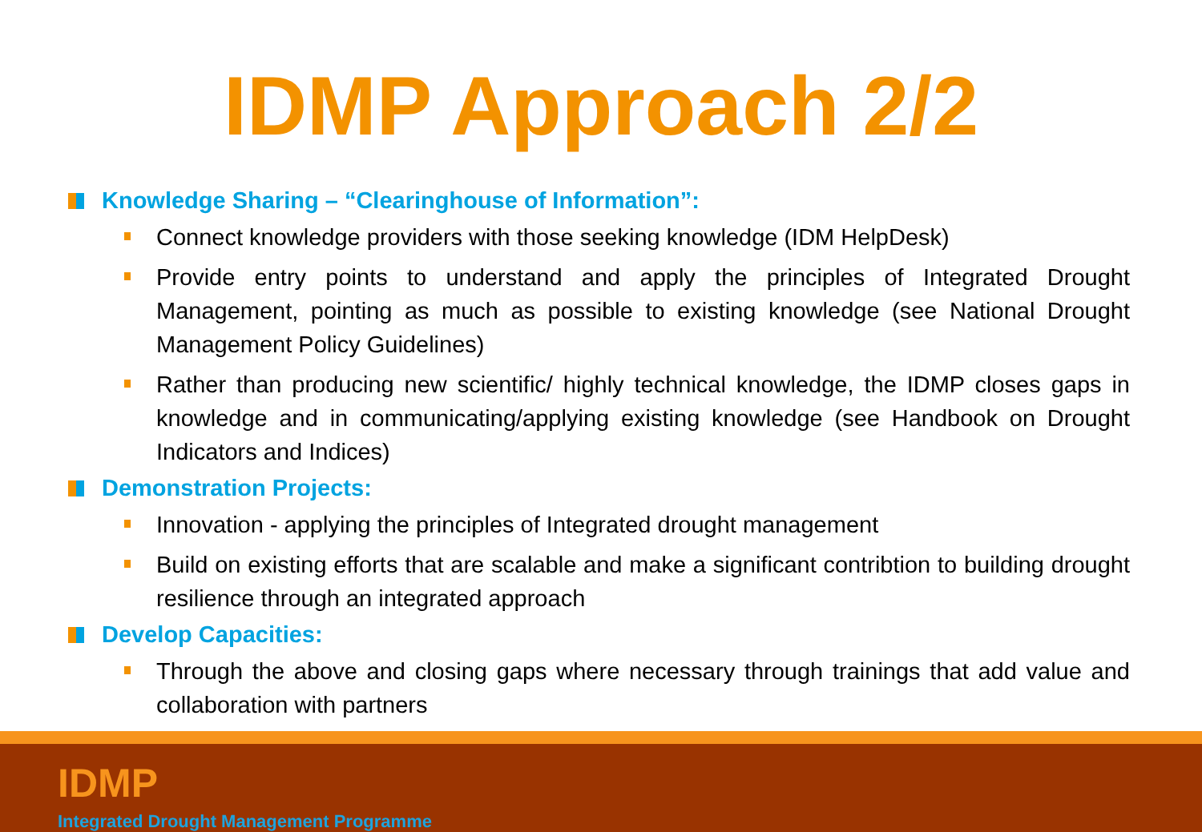IDMP Approach 2/2
Knowledge Sharing – “Clearinghouse of Information”:
Connect knowledge providers with those seeking knowledge (IDM HelpDesk)
Provide entry points to understand and apply the principles of Integrated Drought Management, pointing as much as possible to existing knowledge (see National Drought Management Policy Guidelines)
Rather than producing new scientific/ highly technical knowledge, the IDMP closes gaps in knowledge and in communicating/applying existing knowledge (see Handbook on Drought Indicators and Indices)
Demonstration Projects:
Innovation - applying the principles of Integrated drought management
Build on existing efforts that are scalable and make a significant contribtion to building drought resilience through an integrated approach
Develop Capacities:
Through the above and closing gaps where necessary through trainings that add value and collaboration with partners
IDMP
Integrated Drought Management Programme